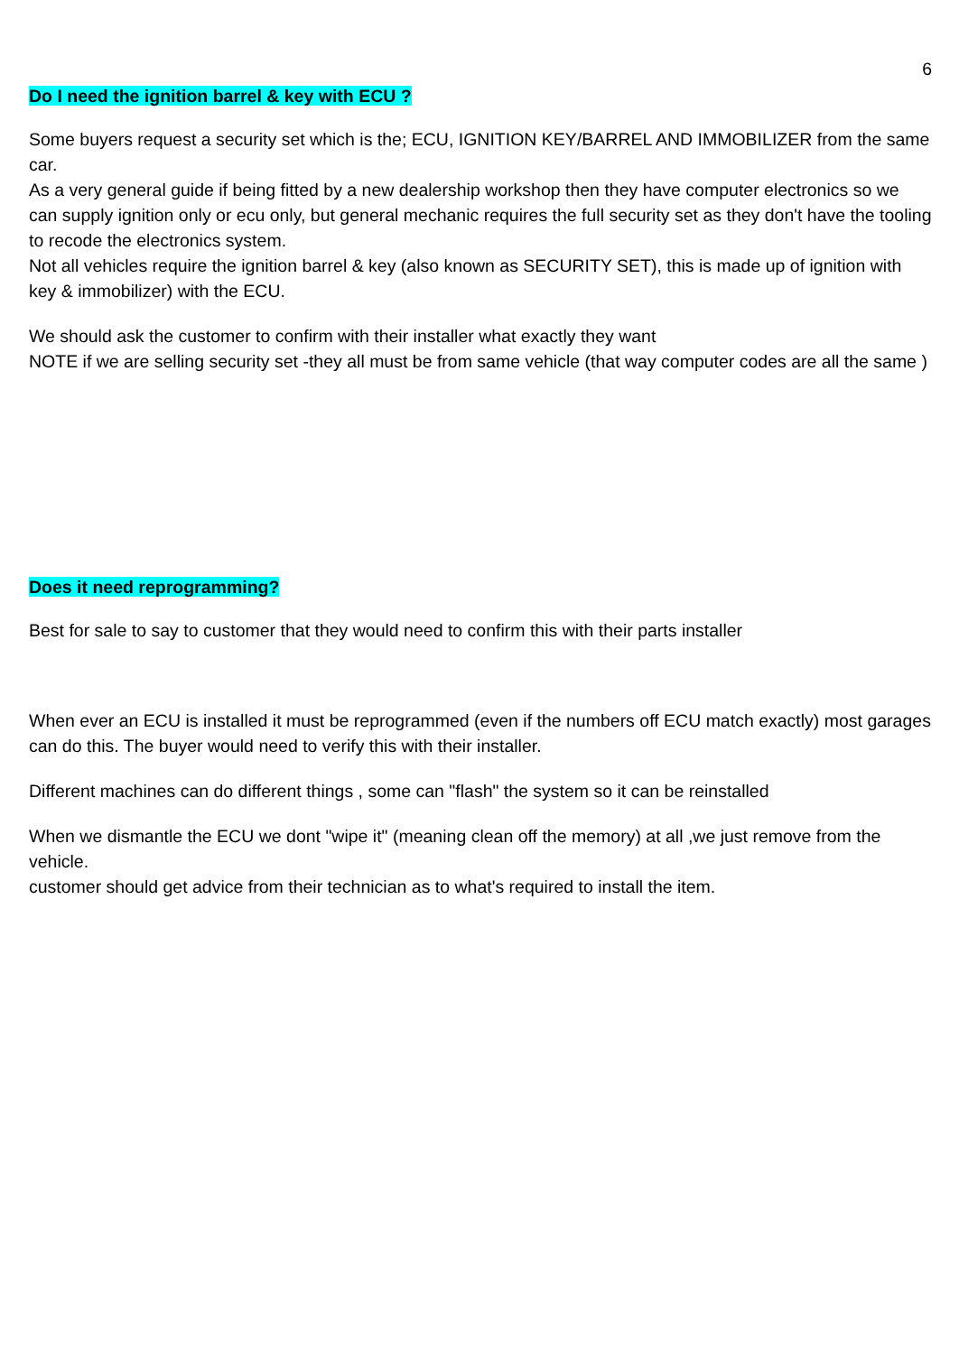6
Do I need the ignition barrel & key with ECU ?
Some buyers request a security set which is the; ECU, IGNITION KEY/BARREL AND IMMOBILIZER from the same car.
As a very general guide if being fitted by a new dealership workshop then they have computer electronics so we can supply ignition only or ecu only, but general mechanic requires the full security set as they don't have the tooling to recode the electronics system.
Not all vehicles require the ignition barrel & key (also known as SECURITY SET), this is made up of ignition with key & immobilizer) with the ECU.
We should ask the customer to confirm with their installer what exactly they want
NOTE if we are selling security set -they all must be from same vehicle (that way computer codes are all the same )
Does it need reprogramming?
Best for sale to say to customer that they would need to confirm this with their parts installer
When ever an ECU is installed it must be reprogrammed (even if the numbers off ECU match exactly) most garages can do this. The buyer would need to verify this with their installer.
Different machines can do different things , some can "flash" the system so it can be reinstalled
When we dismantle the ECU we dont "wipe it" (meaning clean off the memory) at all ,we just remove from the vehicle.
customer should get advice from their technician as to what's required to install the item.